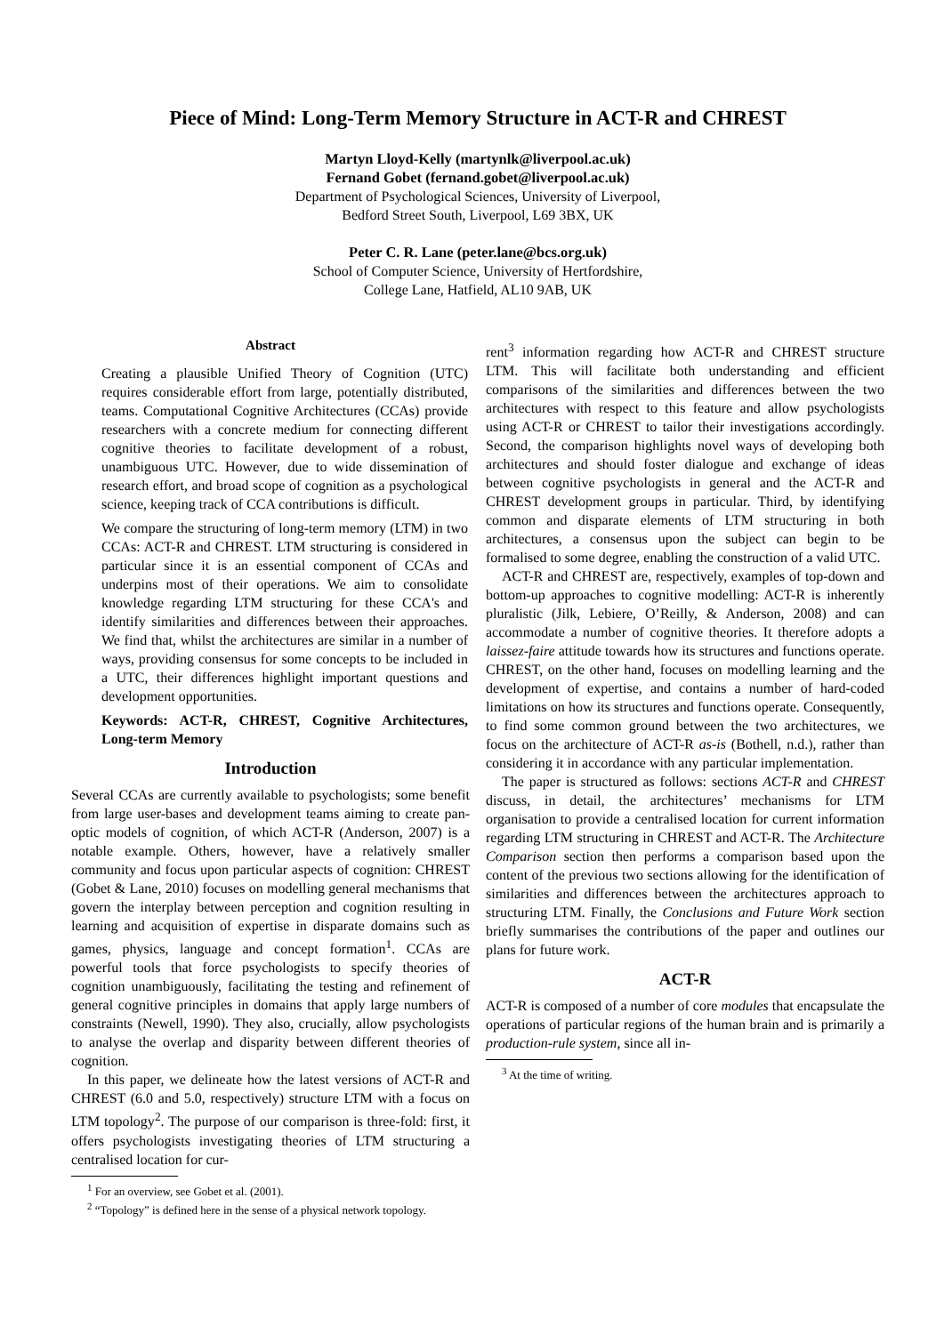Piece of Mind: Long-Term Memory Structure in ACT-R and CHREST
Martyn Lloyd-Kelly (martynlk@liverpool.ac.uk)
Fernand Gobet (fernand.gobet@liverpool.ac.uk)
Department of Psychological Sciences, University of Liverpool,
Bedford Street South, Liverpool, L69 3BX, UK
Peter C. R. Lane (peter.lane@bcs.org.uk)
School of Computer Science, University of Hertfordshire,
College Lane, Hatfield, AL10 9AB, UK
Abstract
Creating a plausible Unified Theory of Cognition (UTC) requires considerable effort from large, potentially distributed, teams. Computational Cognitive Architectures (CCAs) provide researchers with a concrete medium for connecting different cognitive theories to facilitate development of a robust, unambiguous UTC. However, due to wide dissemination of research effort, and broad scope of cognition as a psychological science, keeping track of CCA contributions is difficult.
We compare the structuring of long-term memory (LTM) in two CCAs: ACT-R and CHREST. LTM structuring is considered in particular since it is an essential component of CCAs and underpins most of their operations. We aim to consolidate knowledge regarding LTM structuring for these CCA's and identify similarities and differences between their approaches. We find that, whilst the architectures are similar in a number of ways, providing consensus for some concepts to be included in a UTC, their differences highlight important questions and development opportunities.
Keywords: ACT-R, CHREST, Cognitive Architectures, Long-term Memory
Introduction
Several CCAs are currently available to psychologists; some benefit from large user-bases and development teams aiming to create pan-optic models of cognition, of which ACT-R (Anderson, 2007) is a notable example. Others, however, have a relatively smaller community and focus upon particular aspects of cognition: CHREST (Gobet & Lane, 2010) focuses on modelling general mechanisms that govern the interplay between perception and cognition resulting in learning and acquisition of expertise in disparate domains such as games, physics, language and concept formation<sup>1</sup>. CCAs are powerful tools that force psychologists to specify theories of cognition unambiguously, facilitating the testing and refinement of general cognitive principles in domains that apply large numbers of constraints (Newell, 1990). They also, crucially, allow psychologists to analyse the overlap and disparity between different theories of cognition.
In this paper, we delineate how the latest versions of ACT-R and CHREST (6.0 and 5.0, respectively) structure LTM with a focus on LTM topology<sup>2</sup>. The purpose of our comparison is three-fold: first, it offers psychologists investigating theories of LTM structuring a centralised location for cur-
<sup>1</sup> For an overview, see Gobet et al. (2001).
<sup>2</sup> “Topology” is defined here in the sense of a physical network topology.
rent<sup>3</sup> information regarding how ACT-R and CHREST structure LTM. This will facilitate both understanding and efficient comparisons of the similarities and differences between the two architectures with respect to this feature and allow psychologists using ACT-R or CHREST to tailor their investigations accordingly. Second, the comparison highlights novel ways of developing both architectures and should foster dialogue and exchange of ideas between cognitive psychologists in general and the ACT-R and CHREST development groups in particular. Third, by identifying common and disparate elements of LTM structuring in both architectures, a consensus upon the subject can begin to be formalised to some degree, enabling the construction of a valid UTC.
ACT-R and CHREST are, respectively, examples of top-down and bottom-up approaches to cognitive modelling: ACT-R is inherently pluralistic (Jilk, Lebiere, O’Reilly, & Anderson, 2008) and can accommodate a number of cognitive theories. It therefore adopts a laissez-faire attitude towards how its structures and functions operate. CHREST, on the other hand, focuses on modelling learning and the development of expertise, and contains a number of hard-coded limitations on how its structures and functions operate. Consequently, to find some common ground between the two architectures, we focus on the architecture of ACT-R as-is (Bothell, n.d.), rather than considering it in accordance with any particular implementation.
The paper is structured as follows: sections ACT-R and CHREST discuss, in detail, the architectures’ mechanisms for LTM organisation to provide a centralised location for current information regarding LTM structuring in CHREST and ACT-R. The Architecture Comparison section then performs a comparison based upon the content of the previous two sections allowing for the identification of similarities and differences between the architectures approach to structuring LTM. Finally, the Conclusions and Future Work section briefly summarises the contributions of the paper and outlines our plans for future work.
ACT-R
ACT-R is composed of a number of core modules that encapsulate the operations of particular regions of the human brain and is primarily a production-rule system, since all in-
<sup>3</sup> At the time of writing.